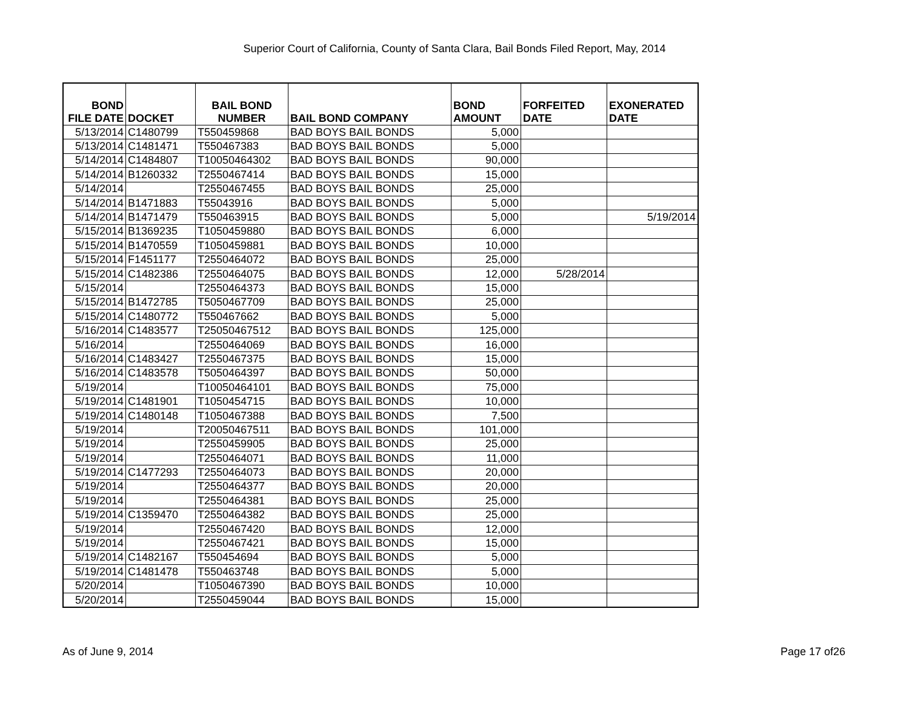Superior Court of California, County of Santa Clara, Bail Bonds Filed Report, May, 2014
| BOND FILE DATE | DOCKET | BAIL BOND NUMBER | BAIL BOND COMPANY | BOND AMOUNT | FORFEITED DATE | EXONERATED DATE |
| --- | --- | --- | --- | --- | --- | --- |
| 5/13/2014 | C1480799 | T550459868 | BAD BOYS BAIL BONDS | 5,000 | | |
| 5/13/2014 | C1481471 | T550467383 | BAD BOYS BAIL BONDS | 5,000 | | |
| 5/14/2014 | C1484807 | T10050464302 | BAD BOYS BAIL BONDS | 90,000 | | |
| 5/14/2014 | B1260332 | T2550467414 | BAD BOYS BAIL BONDS | 15,000 | | |
| 5/14/2014 | | T2550467455 | BAD BOYS BAIL BONDS | 25,000 | | |
| 5/14/2014 | B1471883 | T55043916 | BAD BOYS BAIL BONDS | 5,000 | | |
| 5/14/2014 | B1471479 | T550463915 | BAD BOYS BAIL BONDS | 5,000 | | 5/19/2014 |
| 5/15/2014 | B1369235 | T1050459880 | BAD BOYS BAIL BONDS | 6,000 | | |
| 5/15/2014 | B1470559 | T1050459881 | BAD BOYS BAIL BONDS | 10,000 | | |
| 5/15/2014 | F1451177 | T2550464072 | BAD BOYS BAIL BONDS | 25,000 | | |
| 5/15/2014 | C1482386 | T2550464075 | BAD BOYS BAIL BONDS | 12,000 | 5/28/2014 | |
| 5/15/2014 | | T2550464373 | BAD BOYS BAIL BONDS | 15,000 | | |
| 5/15/2014 | B1472785 | T5050467709 | BAD BOYS BAIL BONDS | 25,000 | | |
| 5/15/2014 | C1480772 | T550467662 | BAD BOYS BAIL BONDS | 5,000 | | |
| 5/16/2014 | C1483577 | T25050467512 | BAD BOYS BAIL BONDS | 125,000 | | |
| 5/16/2014 | | T2550464069 | BAD BOYS BAIL BONDS | 16,000 | | |
| 5/16/2014 | C1483427 | T2550467375 | BAD BOYS BAIL BONDS | 15,000 | | |
| 5/16/2014 | C1483578 | T5050464397 | BAD BOYS BAIL BONDS | 50,000 | | |
| 5/19/2014 | | T10050464101 | BAD BOYS BAIL BONDS | 75,000 | | |
| 5/19/2014 | C1481901 | T1050454715 | BAD BOYS BAIL BONDS | 10,000 | | |
| 5/19/2014 | C1480148 | T1050467388 | BAD BOYS BAIL BONDS | 7,500 | | |
| 5/19/2014 | | T20050467511 | BAD BOYS BAIL BONDS | 101,000 | | |
| 5/19/2014 | | T2550459905 | BAD BOYS BAIL BONDS | 25,000 | | |
| 5/19/2014 | | T2550464071 | BAD BOYS BAIL BONDS | 11,000 | | |
| 5/19/2014 | C1477293 | T2550464073 | BAD BOYS BAIL BONDS | 20,000 | | |
| 5/19/2014 | | T2550464377 | BAD BOYS BAIL BONDS | 20,000 | | |
| 5/19/2014 | | T2550464381 | BAD BOYS BAIL BONDS | 25,000 | | |
| 5/19/2014 | C1359470 | T2550464382 | BAD BOYS BAIL BONDS | 25,000 | | |
| 5/19/2014 | | T2550467420 | BAD BOYS BAIL BONDS | 12,000 | | |
| 5/19/2014 | | T2550467421 | BAD BOYS BAIL BONDS | 15,000 | | |
| 5/19/2014 | C1482167 | T550454694 | BAD BOYS BAIL BONDS | 5,000 | | |
| 5/19/2014 | C1481478 | T550463748 | BAD BOYS BAIL BONDS | 5,000 | | |
| 5/20/2014 | | T1050467390 | BAD BOYS BAIL BONDS | 10,000 | | |
| 5/20/2014 | | T2550459044 | BAD BOYS BAIL BONDS | 15,000 | | |
As of June 9, 2014 Page 17 of26